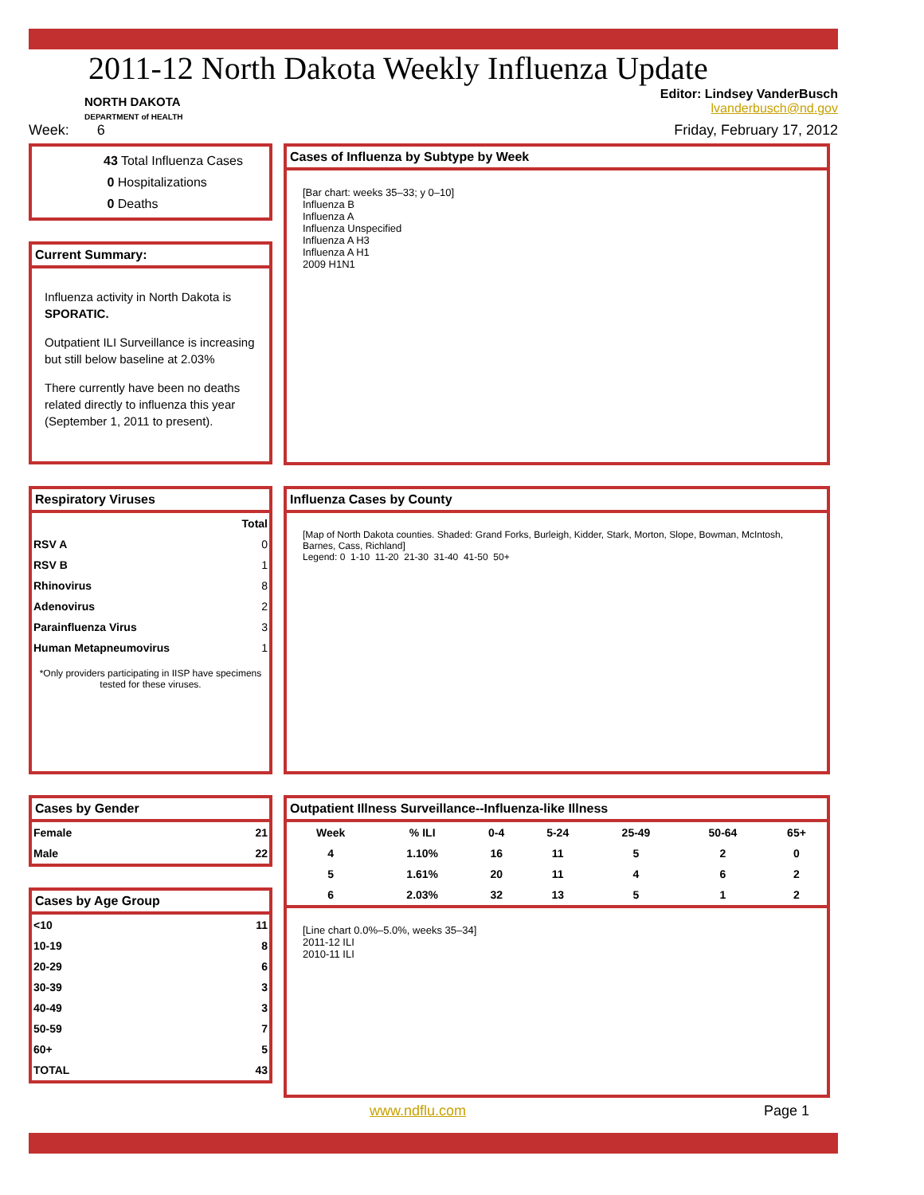2011-12 North Dakota Weekly Influenza Update
NORTH DAKOTA
DEPARTMENT of HEALTH
Editor: Lindsey VanderBusch
lvanderbusch@nd.gov
Week: 6 Friday, February 17, 2012
43 Total Influenza Cases
0 Hospitalizations
0 Deaths
Current Summary:
Influenza activity in North Dakota is SPORATIC.
Outpatient ILI Surveillance is increasing but still below baseline at 2.03%
There currently have been no deaths related directly to influenza this year (September 1, 2011 to present).
Cases of Influenza by Subtype by Week
[Bar chart: weeks 35–33; y 0–10]
Influenza B
Influenza A
Influenza Unspecified
Influenza A H3
Influenza A H1
2009 H1N1
Respiratory Viruses
| | Total |
| --- | --- |
| RSV A | 0 |
| RSV B | 1 |
| Rhinovirus | 8 |
| Adenovirus | 2 |
| Parainfluenza Virus | 3 |
| Human Metapneumovirus | 1 |
*Only providers participating in IISP have specimens tested for these viruses.
Influenza Cases by County
[Map of North Dakota counties. Shaded: Grand Forks, Burleigh, Kidder, Stark, Morton, Slope, Bowman, McIntosh, Barnes, Cass, Richland]
Legend: 0 1-10 11-20 21-30 31-40 41-50 50+
Cases by Gender
| Female | 21 |
| Male | 22 |
Cases by Age Group
| <10 | 11 |
| 10-19 | 8 |
| 20-29 | 6 |
| 30-39 | 3 |
| 40-49 | 3 |
| 50-59 | 7 |
| 60+ | 5 |
| TOTAL | 43 |
Outpatient Illness Surveillance--Influenza-like Illness
| Week | % ILI | 0-4 | 5-24 | 25-49 | 50-64 | 65+ |
| --- | --- | --- | --- | --- | --- | --- |
| 4 | 1.10% | 16 | 11 | 5 | 2 | 0 |
| 5 | 1.61% | 20 | 11 | 4 | 6 | 2 |
| 6 | 2.03% | 32 | 13 | 5 | 1 | 2 |
[Line chart 0.0%–5.0%, weeks 35–34]
2011-12 ILI
2010-11 ILI
www.ndflu.com Page 1